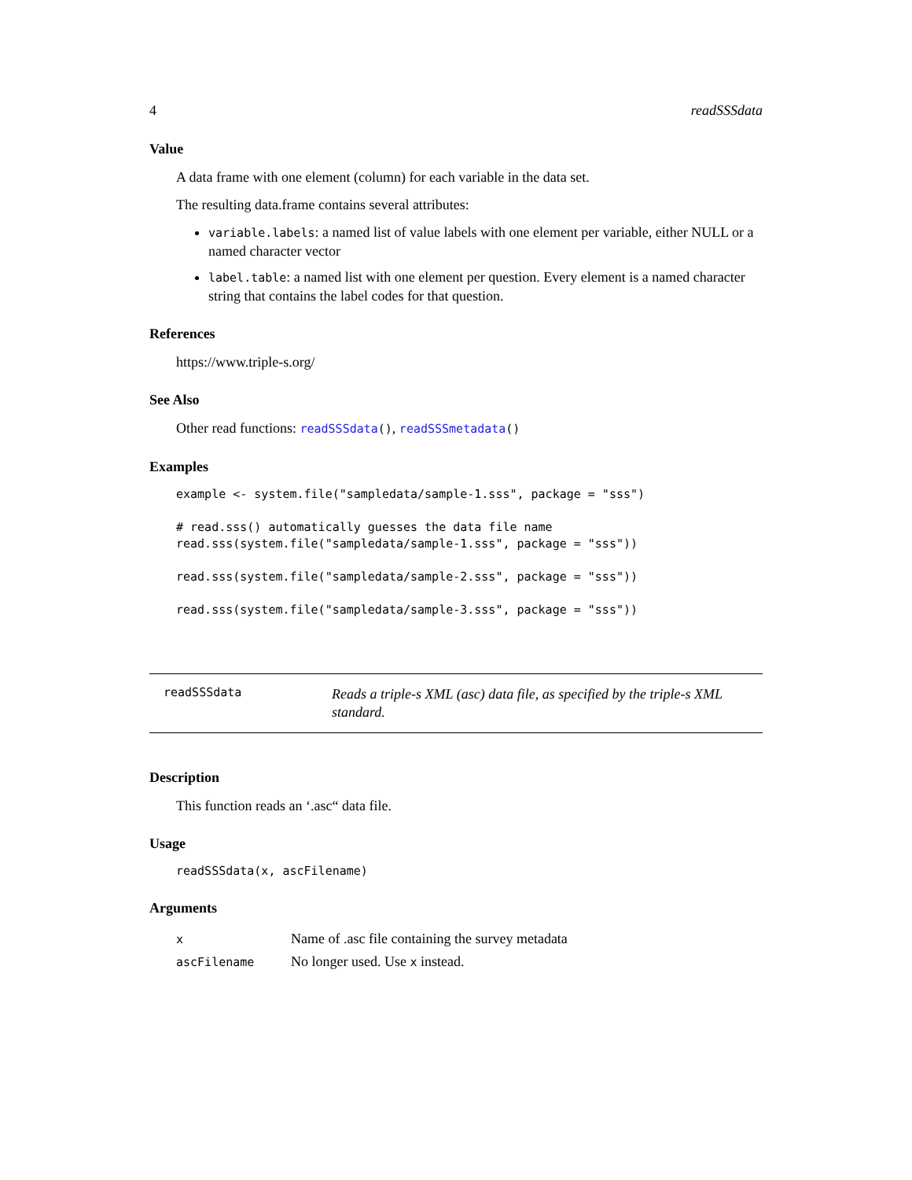4 readSSSdata
Value
A data frame with one element (column) for each variable in the data set.
The resulting data.frame contains several attributes:
variable.labels: a named list of value labels with one element per variable, either NULL or a named character vector
label.table: a named list with one element per question. Every element is a named character string that contains the label codes for that question.
References
https://www.triple-s.org/
See Also
Other read functions: readSSSdata(), readSSSmetadata()
Examples
example <- system.file("sampledata/sample-1.sss", package = "sss")

# read.sss() automatically guesses the data file name
read.sss(system.file("sampledata/sample-1.sss", package = "sss"))

read.sss(system.file("sampledata/sample-2.sss", package = "sss"))

read.sss(system.file("sampledata/sample-3.sss", package = "sss"))
readSSSdata Reads a triple-s XML (asc) data file, as specified by the triple-s XML standard.
Description
This function reads an ‘.asc“ data file.
Usage
readSSSdata(x, ascFilename)
Arguments
| x | Name of .asc file containing the survey metadata |
| ascFilename | No longer used. Use x instead. |